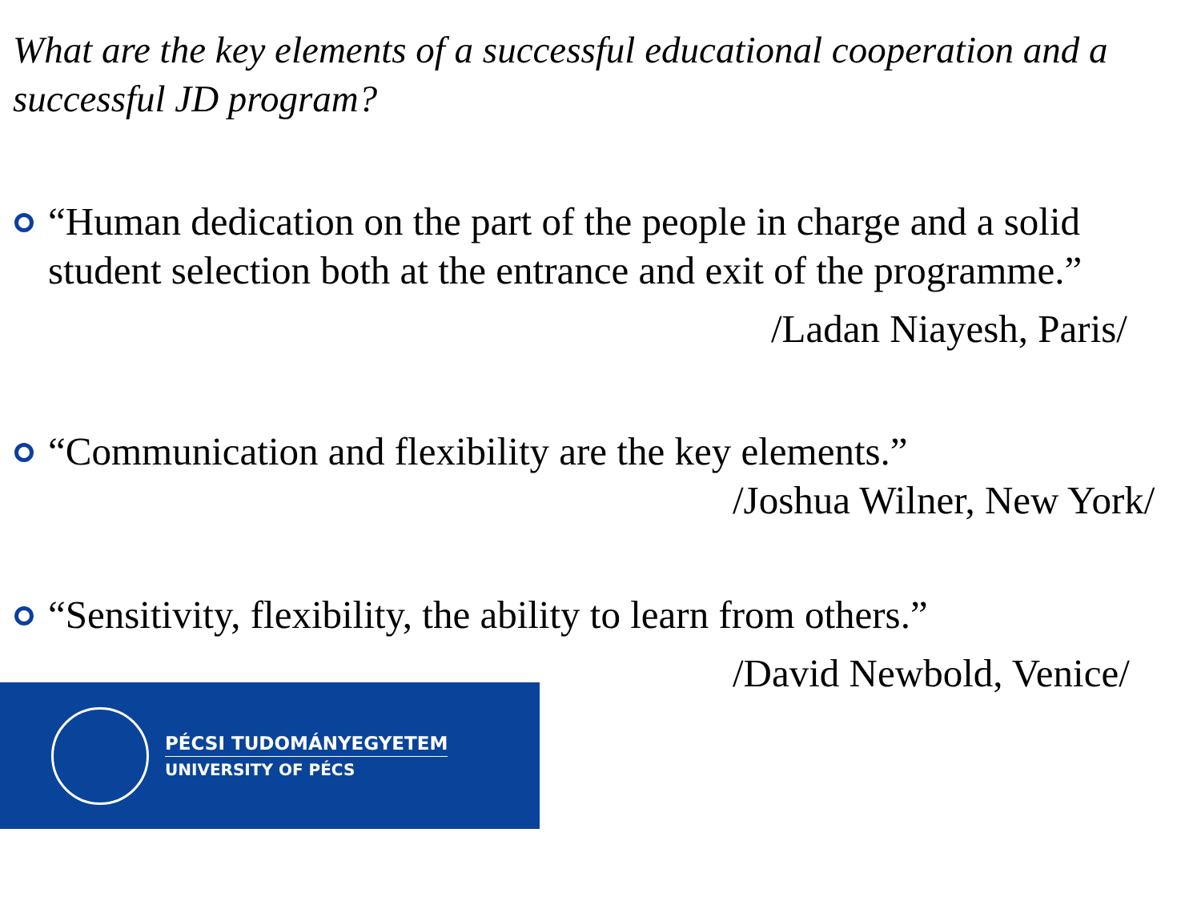What are the key elements of a successful educational cooperation and a successful JD program?
“Human dedication on the part of the people in charge and a solid student selection both at the entrance and exit of the programme.”
/Ladan Niayesh, Paris/
“Communication and flexibility are the key elements.”
/Joshua Wilner, New York/
“Sensitivity, flexibility, the ability to learn from others.”
/David Newbold, Venice/
PÉCSI TUDOMÁNYEGYETEM
UNIVERSITY OF PÉCS